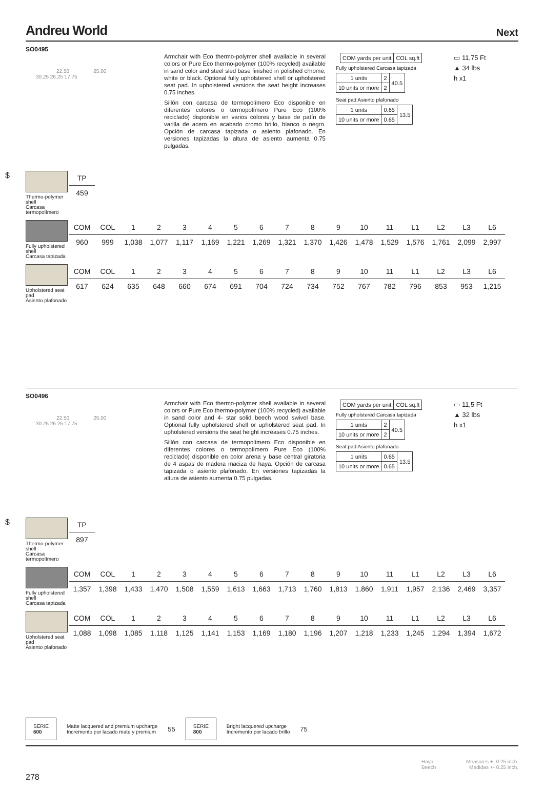Andreu World Next
SO0495
22.50 25.00
30.25 26.25 17.75
Armchair with Eco thermo-polymer shell available in several colors or Pure Eco thermo-polymer (100% recycled) available in sand color and steel sled base finished in polished chrome, white or black. Optional fully upholstered shell or upholstered seat pad. In upholstered versions the seat height increases 0.75 inches.
Sillón con carcasa de termopolímero Eco disponible en diferentes colores o termopolímero Pure Eco (100% reciclado) disponible en varios colores y base de patín de varilla de acero en acabado cromo brillo, blanco o negro. Opción de carcasa tapizada o asiento plafonado. En versiones tapizadas la altura de asiento aumenta 0.75 pulgadas.
| | COM yards per unit | COL sq.ft |
Fully upholstered Carcasa tapizada
| 1 units | 2 | 40.5 |
| 10 units or more | 2 | |
Seat pad Asiento plafonado
| 1 units | 0.65 | 13.5 |
| 10 units or more | 0.65 | |
▭ 11,75 Ft
▲ 34 lbs
h x1
$
Thermo-polymer shell
Carcasa termopolímero
| TP |
| --- |
| 459 |
Fully upholstered shell
Carcasa tapizada
| COM | COL | 1 | 2 | 3 | 4 | 5 | 6 | 7 | 8 | 9 | 10 | 11 | L1 | L2 | L3 | L6 |
| --- | --- | --- | --- | --- | --- | --- | --- | --- | --- | --- | --- | --- | --- | --- | --- | --- |
| 960 | 999 | 1,038 | 1,077 | 1,117 | 1,169 | 1,221 | 1,269 | 1,321 | 1,370 | 1,426 | 1,478 | 1,529 | 1,576 | 1,761 | 2,099 | 2,997 |
Upholstered seat pad
Asiento plafonado
| COM | COL | 1 | 2 | 3 | 4 | 5 | 6 | 7 | 8 | 9 | 10 | 11 | L1 | L2 | L3 | L6 |
| --- | --- | --- | --- | --- | --- | --- | --- | --- | --- | --- | --- | --- | --- | --- | --- | --- |
| 617 | 624 | 635 | 648 | 660 | 674 | 691 | 704 | 724 | 734 | 752 | 767 | 782 | 796 | 853 | 953 | 1,215 |
SO0496
22.50 25.00
30.25 26.25 17.75
Armchair with Eco thermo-polymer shell available in several colors or Pure Eco thermo-polymer (100% recycled) available in sand color and 4- star solid beech wood swivel base. Optional fully upholstered shell or upholstered seat pad. In upholstered versions the seat height increases 0.75 inches.
Sillón con carcasa de termopolímero Eco disponible en diferentes colores o termopolímero Pure Eco (100% reciclado) disponible en color arena y base central giratoria de 4 aspas de madera maciza de haya. Opción de carcasa tapizada o asiento plafonado. En versiones tapizadas la altura de asiento aumenta 0.75 pulgadas.
| | COM yards per unit | COL sq.ft |
Fully upholstered Carcasa tapizada
| 1 units | 2 | 40.5 |
| 10 units or more | 2 | |
Seat pad Asiento plafonado
| 1 units | 0.65 | 13.5 |
| 10 units or more | 0.65 | |
▭ 11,5 Ft
▲ 32 lbs
h x1
$
Thermo-polymer shell
Carcasa termopolímero
| TP |
| --- |
| 897 |
Fully upholstered shell
Carcasa tapizada
| COM | COL | 1 | 2 | 3 | 4 | 5 | 6 | 7 | 8 | 9 | 10 | 11 | L1 | L2 | L3 | L6 |
| --- | --- | --- | --- | --- | --- | --- | --- | --- | --- | --- | --- | --- | --- | --- | --- | --- |
| 1,357 | 1,398 | 1,433 | 1,470 | 1,508 | 1,559 | 1,613 | 1,663 | 1,713 | 1,760 | 1,813 | 1,860 | 1,911 | 1,957 | 2,136 | 2,469 | 3,357 |
Upholstered seat pad
Asiento plafonado
| COM | COL | 1 | 2 | 3 | 4 | 5 | 6 | 7 | 8 | 9 | 10 | 11 | L1 | L2 | L3 | L6 |
| --- | --- | --- | --- | --- | --- | --- | --- | --- | --- | --- | --- | --- | --- | --- | --- | --- |
| 1,088 | 1,098 | 1,085 | 1,118 | 1,125 | 1,141 | 1,153 | 1,169 | 1,180 | 1,196 | 1,207 | 1,218 | 1,233 | 1,245 | 1,294 | 1,394 | 1,672 |
SERIE
600
Matte lacquered and premium upcharge
Incremento por lacado mate y premium
55
SERIE
800
Bright lacquered upcharge
Incremento por lacado brillo
75
Haya
Beech
Measures +- 0.25 inch.
Medidas +- 0.25 inch.
278